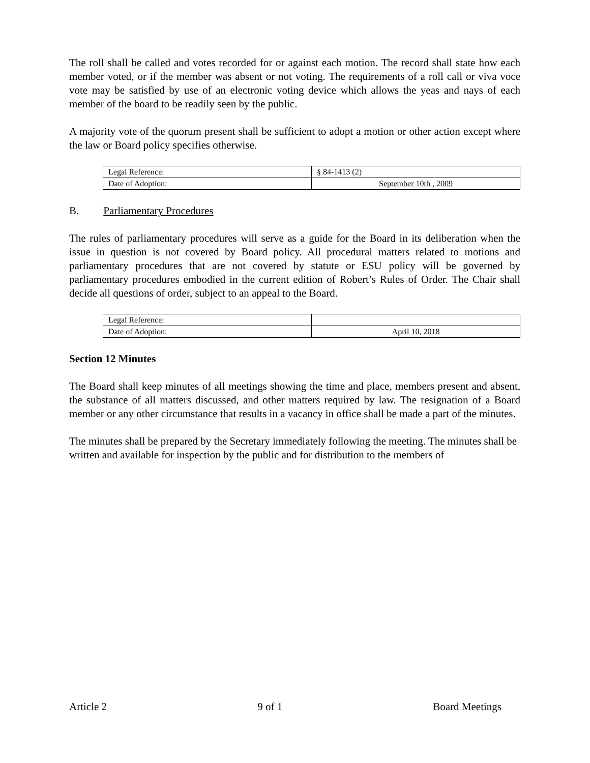The roll shall be called and votes recorded for or against each motion. The record shall state how each member voted, or if the member was absent or not voting. The requirements of a roll call or viva voce vote may be satisfied by use of an electronic voting device which allows the yeas and nays of each member of the board to be readily seen by the public.
A majority vote of the quorum present shall be sufficient to adopt a motion or other action except where the law or Board policy specifies otherwise.
| Legal Reference: | § 84-1413 (2) |
| Date of Adoption: | September 10th , 2009 |
B. Parliamentary Procedures
The rules of parliamentary procedures will serve as a guide for the Board in its deliberation when the issue in question is not covered by Board policy. All procedural matters related to motions and parliamentary procedures that are not covered by statute or ESU policy will be governed by parliamentary procedures embodied in the current edition of Robert’s Rules of Order. The Chair shall decide all questions of order, subject to an appeal to the Board.
| Legal Reference: | |
| Date of Adoption: | April 10, 2018 |
Section 12 Minutes
The Board shall keep minutes of all meetings showing the time and place, members present and absent, the substance of all matters discussed, and other matters required by law. The resignation of a Board member or any other circumstance that results in a vacancy in office shall be made a part of the minutes.
The minutes shall be prepared by the Secretary immediately following the meeting. The minutes shall be written and available for inspection by the public and for distribution to the members of
Article 2 9 of 1 Board Meetings